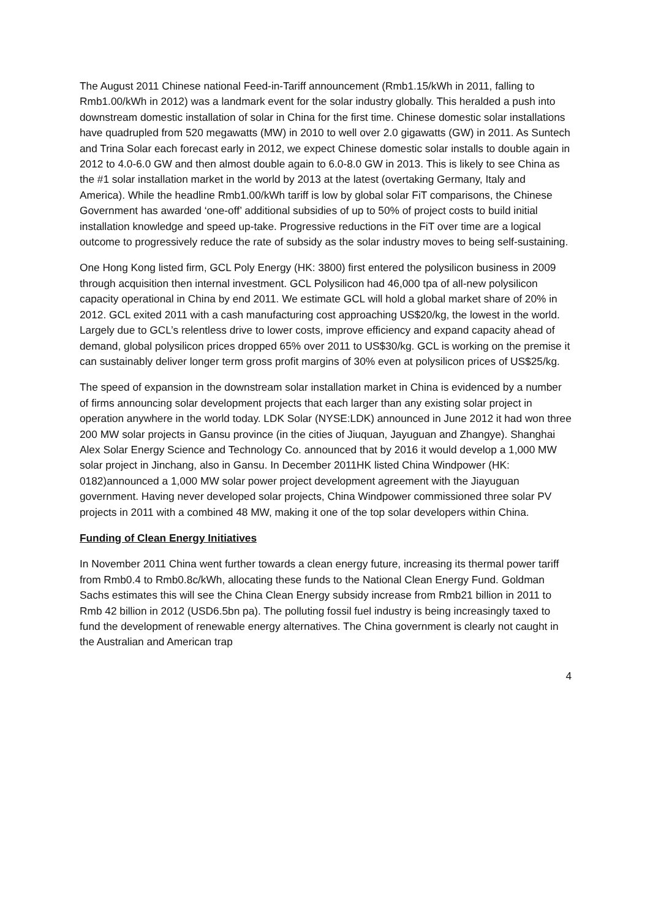The August 2011 Chinese national Feed-in-Tariff announcement (Rmb1.15/kWh in 2011, falling to Rmb1.00/kWh in 2012) was a landmark event for the solar industry globally. This heralded a push into downstream domestic installation of solar in China for the first time. Chinese domestic solar installations have quadrupled from 520 megawatts (MW) in 2010 to well over 2.0 gigawatts (GW) in 2011. As Suntech and Trina Solar each forecast early in 2012, we expect Chinese domestic solar installs to double again in 2012 to 4.0-6.0 GW and then almost double again to 6.0-8.0 GW in 2013. This is likely to see China as the #1 solar installation market in the world by 2013 at the latest (overtaking Germany, Italy and America). While the headline Rmb1.00/kWh tariff is low by global solar FiT comparisons, the Chinese Government has awarded ‘one-off’ additional subsidies of up to 50% of project costs to build initial installation knowledge and speed up-take. Progressive reductions in the FiT over time are a logical outcome to progressively reduce the rate of subsidy as the solar industry moves to being self-sustaining.
One Hong Kong listed firm, GCL Poly Energy (HK: 3800) first entered the polysilicon business in 2009 through acquisition then internal investment. GCL Polysilicon had 46,000 tpa of all-new polysilicon capacity operational in China by end 2011. We estimate GCL will hold a global market share of 20% in 2012. GCL exited 2011 with a cash manufacturing cost approaching US$20/kg, the lowest in the world. Largely due to GCL’s relentless drive to lower costs, improve efficiency and expand capacity ahead of demand, global polysilicon prices dropped 65% over 2011 to US$30/kg. GCL is working on the premise it can sustainably deliver longer term gross profit margins of 30% even at polysilicon prices of US$25/kg.
The speed of expansion in the downstream solar installation market in China is evidenced by a number of firms announcing solar development projects that each larger than any existing solar project in operation anywhere in the world today. LDK Solar (NYSE:LDK) announced in June 2012 it had won three 200 MW solar projects in Gansu province (in the cities of Jiuquan, Jayuguan and Zhangye). Shanghai Alex Solar Energy Science and Technology Co. announced that by 2016 it would develop a 1,000 MW solar project in Jinchang, also in Gansu. In December 2011HK listed China Windpower (HK: 0182)announced a 1,000 MW solar power project development agreement with the Jiayuguan government. Having never developed solar projects, China Windpower commissioned three solar PV projects in 2011 with a combined 48 MW, making it one of the top solar developers within China.
Funding of Clean Energy Initiatives
In November 2011 China went further towards a clean energy future, increasing its thermal power tariff from Rmb0.4 to Rmb0.8c/kWh, allocating these funds to the National Clean Energy Fund. Goldman Sachs estimates this will see the China Clean Energy subsidy increase from Rmb21 billion in 2011 to Rmb 42 billion in 2012 (USD6.5bn pa). The polluting fossil fuel industry is being increasingly taxed to fund the development of renewable energy alternatives. The China government is clearly not caught in the Australian and American trap
4